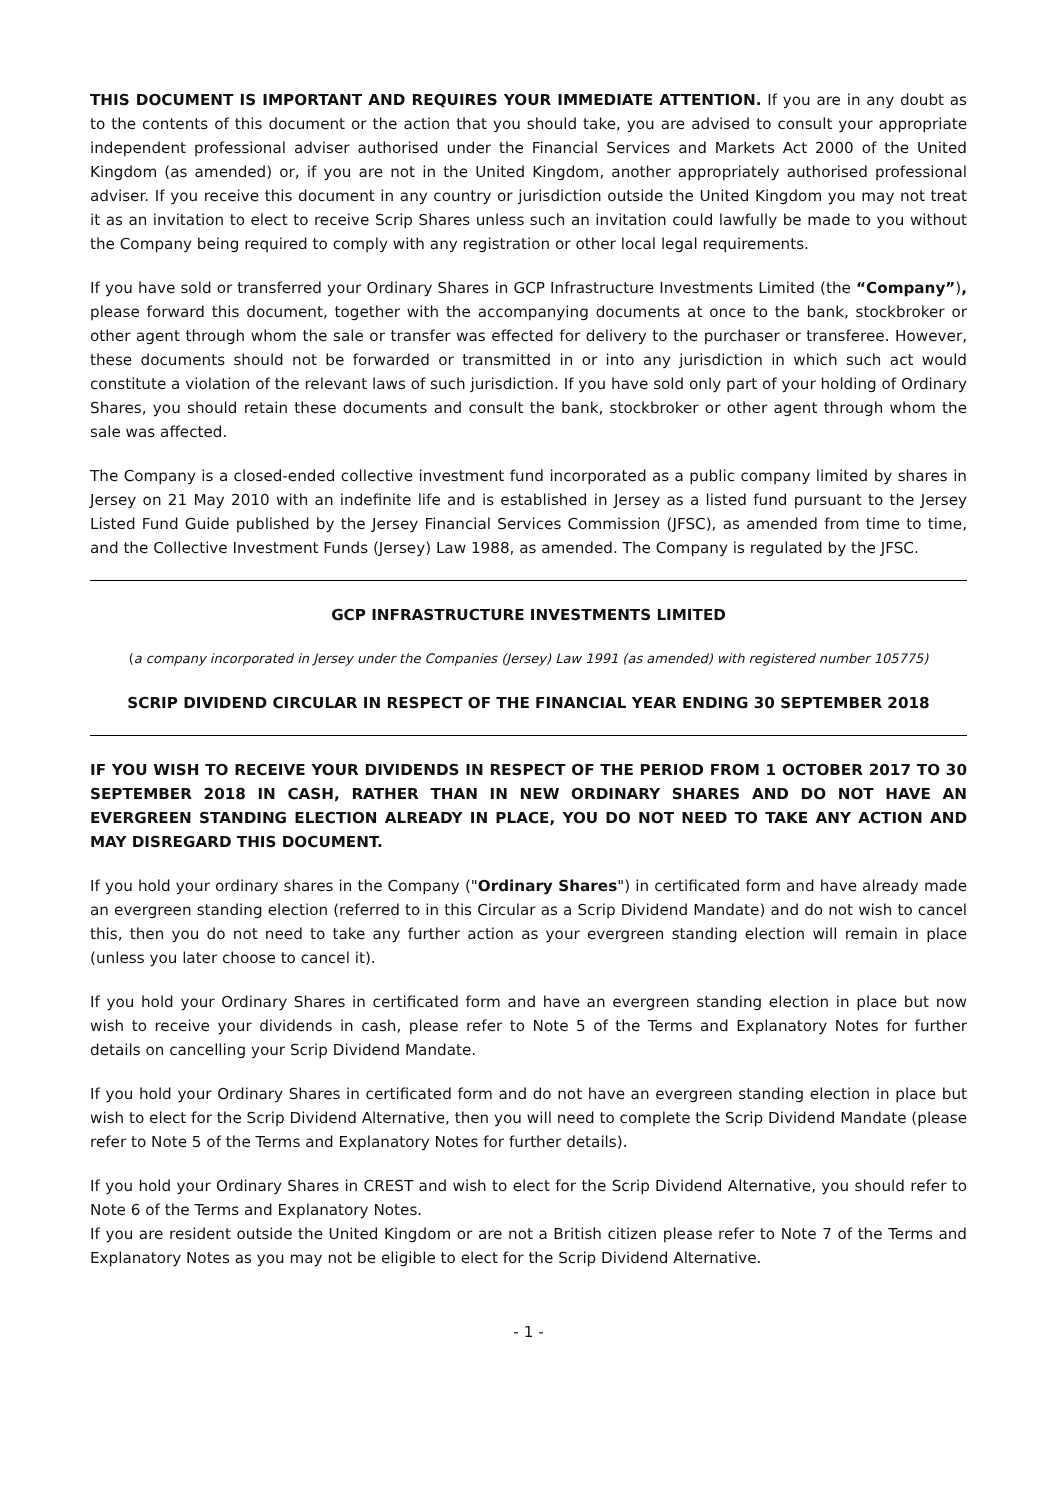THIS DOCUMENT IS IMPORTANT AND REQUIRES YOUR IMMEDIATE ATTENTION. If you are in any doubt as to the contents of this document or the action that you should take, you are advised to consult your appropriate independent professional adviser authorised under the Financial Services and Markets Act 2000 of the United Kingdom (as amended) or, if you are not in the United Kingdom, another appropriately authorised professional adviser. If you receive this document in any country or jurisdiction outside the United Kingdom you may not treat it as an invitation to elect to receive Scrip Shares unless such an invitation could lawfully be made to you without the Company being required to comply with any registration or other local legal requirements.
If you have sold or transferred your Ordinary Shares in GCP Infrastructure Investments Limited (the “Company”), please forward this document, together with the accompanying documents at once to the bank, stockbroker or other agent through whom the sale or transfer was effected for delivery to the purchaser or transferee. However, these documents should not be forwarded or transmitted in or into any jurisdiction in which such act would constitute a violation of the relevant laws of such jurisdiction. If you have sold only part of your holding of Ordinary Shares, you should retain these documents and consult the bank, stockbroker or other agent through whom the sale was affected.
The Company is a closed-ended collective investment fund incorporated as a public company limited by shares in Jersey on 21 May 2010 with an indefinite life and is established in Jersey as a listed fund pursuant to the Jersey Listed Fund Guide published by the Jersey Financial Services Commission (JFSC), as amended from time to time, and the Collective Investment Funds (Jersey) Law 1988, as amended. The Company is regulated by the JFSC.
GCP INFRASTRUCTURE INVESTMENTS LIMITED
(a company incorporated in Jersey under the Companies (Jersey) Law 1991 (as amended) with registered number 105775)
SCRIP DIVIDEND CIRCULAR IN RESPECT OF THE FINANCIAL YEAR ENDING 30 SEPTEMBER 2018
IF YOU WISH TO RECEIVE YOUR DIVIDENDS IN RESPECT OF THE PERIOD FROM 1 OCTOBER 2017 TO 30 SEPTEMBER 2018 IN CASH, RATHER THAN IN NEW ORDINARY SHARES AND DO NOT HAVE AN EVERGREEN STANDING ELECTION ALREADY IN PLACE, YOU DO NOT NEED TO TAKE ANY ACTION AND MAY DISREGARD THIS DOCUMENT.
If you hold your ordinary shares in the Company ("Ordinary Shares") in certificated form and have already made an evergreen standing election (referred to in this Circular as a Scrip Dividend Mandate) and do not wish to cancel this, then you do not need to take any further action as your evergreen standing election will remain in place (unless you later choose to cancel it).
If you hold your Ordinary Shares in certificated form and have an evergreen standing election in place but now wish to receive your dividends in cash, please refer to Note 5 of the Terms and Explanatory Notes for further details on cancelling your Scrip Dividend Mandate.
If you hold your Ordinary Shares in certificated form and do not have an evergreen standing election in place but wish to elect for the Scrip Dividend Alternative, then you will need to complete the Scrip Dividend Mandate (please refer to Note 5 of the Terms and Explanatory Notes for further details).
If you hold your Ordinary Shares in CREST and wish to elect for the Scrip Dividend Alternative, you should refer to Note 6 of the Terms and Explanatory Notes.
If you are resident outside the United Kingdom or are not a British citizen please refer to Note 7 of the Terms and Explanatory Notes as you may not be eligible to elect for the Scrip Dividend Alternative.
- 1 -